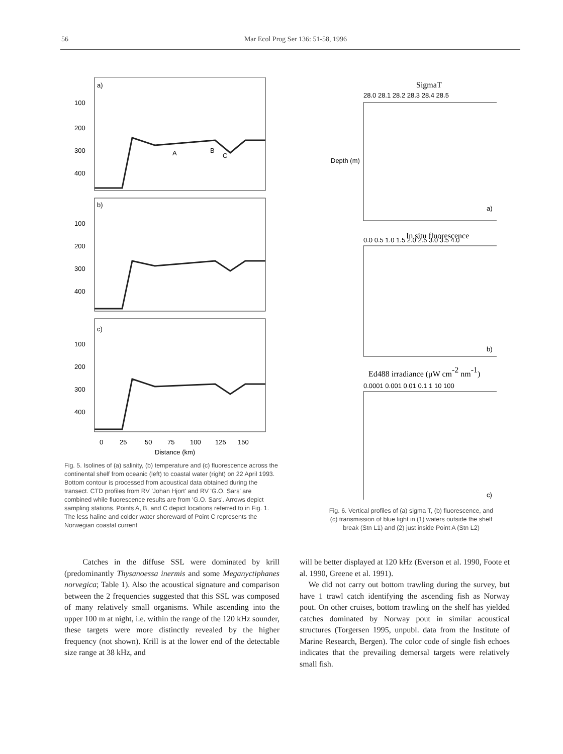56 Mar Ecol Prog Ser 136: 51-58, 1996
a)
b)
c)
100
200
300
400
100
200
300
400
100
200
300
400
0
25
50
75
100
125
150
Distance (km)
A
B
C
Fig. 5. Isolines of (a) salinity, (b) temperature and (c) fluorescence across the continental shelf from oceanic (left) to coastal water (right) on 22 April 1993. Bottom contour is processed from acoustical data obtained during the transect. CTD profiles from RV 'Johan Hjort' and RV 'G.O. Sars' are combined while fluorescence results are from 'G.O. Sars'. Arrows depict sampling stations. Points A, B, and C depict locations referred to in Fig. 1. The less haline and colder water shoreward of Point C represents the Norwegian coastal current
SigmaT
28.0 28.1 28.2 28.3 28.4 28.5
In situ fluorescence
0.0 0.5 1.0 1.5 2.0 2.5 3.0 3.5 4.0
Ed488 irradiance (μW cm-2 nm-1)
0.0001 0.001 0.01 0.1 1 10 100
a)
b)
c)
Depth (m)
Fig. 6. Vertical profiles of (a) sigma T, (b) fluorescence, and (c) transmission of blue light in (1) waters outside the shelf break (Stn L1) and (2) just inside Point A (Stn L2)
Catches in the diffuse SSL were dominated by krill (predominantly Thysanoessa inermis and some Meganyctiphanes norvegica; Table 1). Also the acoustical signature and comparison between the 2 frequencies suggested that this SSL was composed of many relatively small organisms. While ascending into the upper 100 m at night, i.e. within the range of the 120 kHz sounder, these targets were more distinctly revealed by the higher frequency (not shown). Krill is at the lower end of the detectable size range at 38 kHz, and
will be better displayed at 120 kHz (Everson et al. 1990, Foote et al. 1990, Greene et al. 1991).
We did not carry out bottom trawling during the survey, but have 1 trawl catch identifying the ascending fish as Norway pout. On other cruises, bottom trawling on the shelf has yielded catches dominated by Norway pout in similar acoustical structures (Torgersen 1995, unpubl. data from the Institute of Marine Research, Bergen). The color code of single fish echoes indicates that the prevailing demersal targets were relatively small fish.